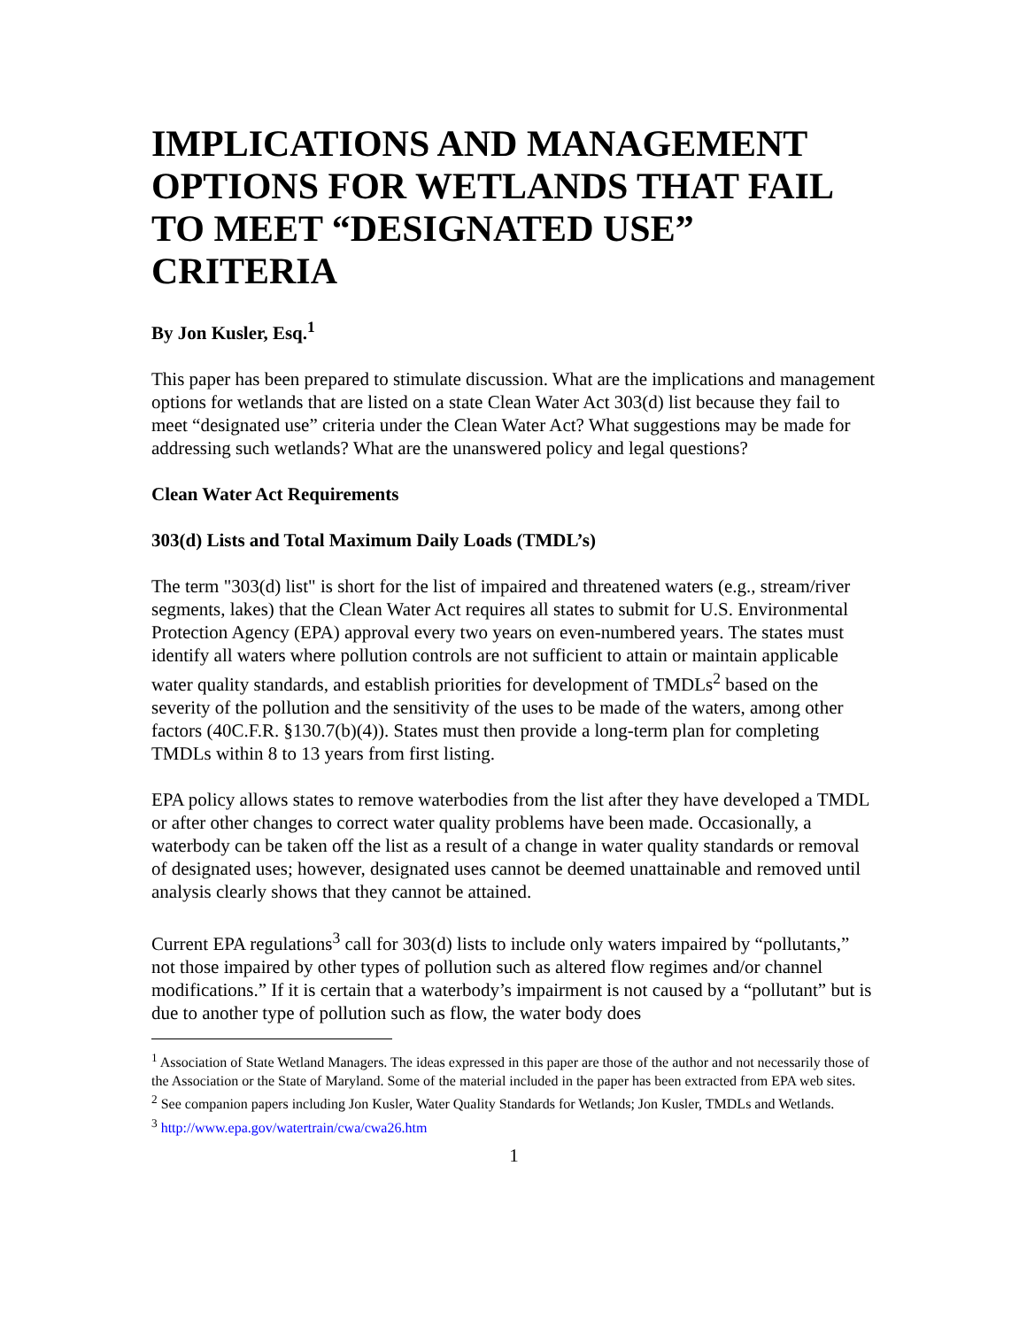IMPLICATIONS AND MANAGEMENT OPTIONS FOR WETLANDS THAT FAIL TO MEET “DESIGNATED USE” CRITERIA
By Jon Kusler, Esq.<sup>1</sup>
This paper has been prepared to stimulate discussion. What are the implications and management options for wetlands that are listed on a state Clean Water Act 303(d) list because they fail to meet “designated use” criteria under the Clean Water Act? What suggestions may be made for addressing such wetlands? What are the unanswered policy and legal questions?
Clean Water Act Requirements
303(d) Lists and Total Maximum Daily Loads (TMDL’s)
The term "303(d) list" is short for the list of impaired and threatened waters (e.g., stream/river segments, lakes) that the Clean Water Act requires all states to submit for U.S. Environmental Protection Agency (EPA) approval every two years on even-numbered years. The states must identify all waters where pollution controls are not sufficient to attain or maintain applicable water quality standards, and establish priorities for development of TMDLs<sup>2</sup> based on the severity of the pollution and the sensitivity of the uses to be made of the waters, among other factors (40C.F.R. §130.7(b)(4)). States must then provide a long-term plan for completing TMDLs within 8 to 13 years from first listing.
EPA policy allows states to remove waterbodies from the list after they have developed a TMDL or after other changes to correct water quality problems have been made. Occasionally, a waterbody can be taken off the list as a result of a change in water quality standards or removal of designated uses; however, designated uses cannot be deemed unattainable and removed until analysis clearly shows that they cannot be attained.
Current EPA regulations<sup>3</sup> call for 303(d) lists to include only waters impaired by “pollutants,” not those impaired by other types of pollution such as altered flow regimes and/or channel modifications.” If it is certain that a waterbody’s impairment is not caused by a “pollutant” but is due to another type of pollution such as flow, the water body does
<sup>1</sup> Association of State Wetland Managers. The ideas expressed in this paper are those of the author and not necessarily those of the Association or the State of Maryland. Some of the material included in the paper has been extracted from EPA web sites.
<sup>2</sup> See companion papers including Jon Kusler, Water Quality Standards for Wetlands; Jon Kusler, TMDLs and Wetlands.
<sup>3</sup> http://www.epa.gov/watertrain/cwa/cwa26.htm
1